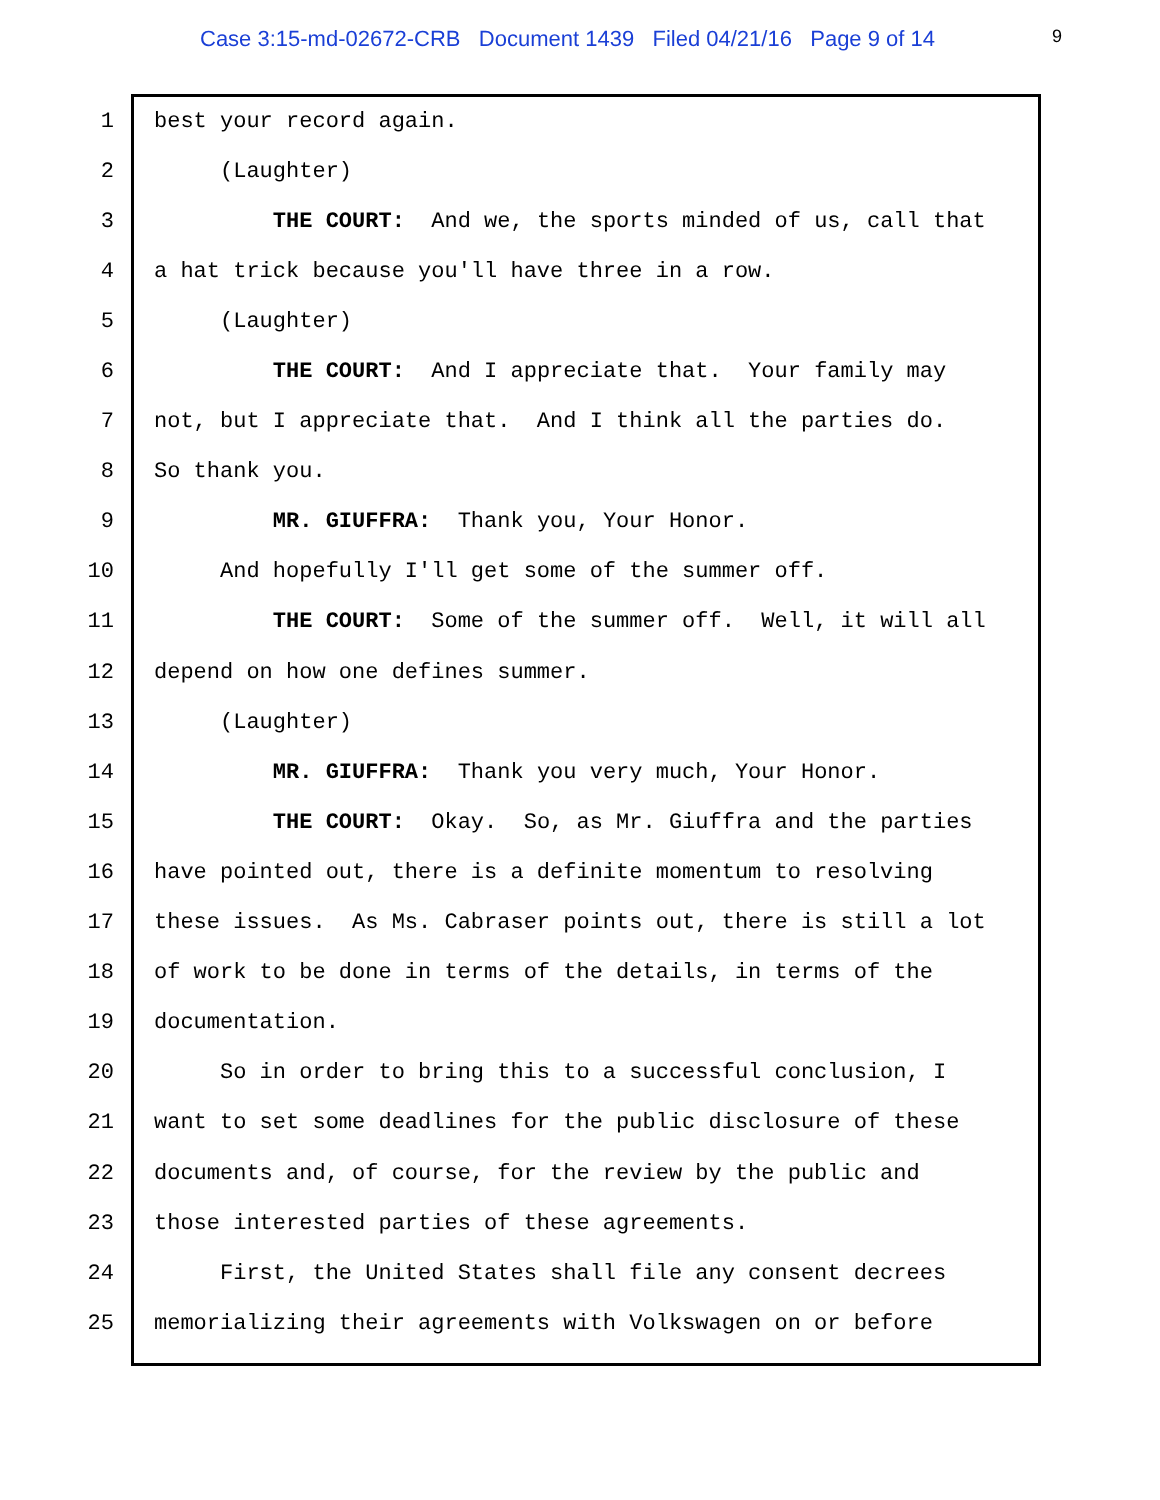Case 3:15-md-02672-CRB Document 1439 Filed 04/21/16 Page 9 of 14 9
1 best your record again.
2 (Laughter)
3 THE COURT: And we, the sports minded of us, call that
4 a hat trick because you'll have three in a row.
5 (Laughter)
6 THE COURT: And I appreciate that. Your family may
7 not, but I appreciate that. And I think all the parties do.
8 So thank you.
9 MR. GIUFFRA: Thank you, Your Honor.
10 And hopefully I'll get some of the summer off.
11 THE COURT: Some of the summer off. Well, it will all
12 depend on how one defines summer.
13 (Laughter)
14 MR. GIUFFRA: Thank you very much, Your Honor.
15 THE COURT: Okay. So, as Mr. Giuffra and the parties
16 have pointed out, there is a definite momentum to resolving
17 these issues. As Ms. Cabraser points out, there is still a lot
18 of work to be done in terms of the details, in terms of the
19 documentation.
20 So in order to bring this to a successful conclusion, I
21 want to set some deadlines for the public disclosure of these
22 documents and, of course, for the review by the public and
23 those interested parties of these agreements.
24 First, the United States shall file any consent decrees
25 memorializing their agreements with Volkswagen on or before